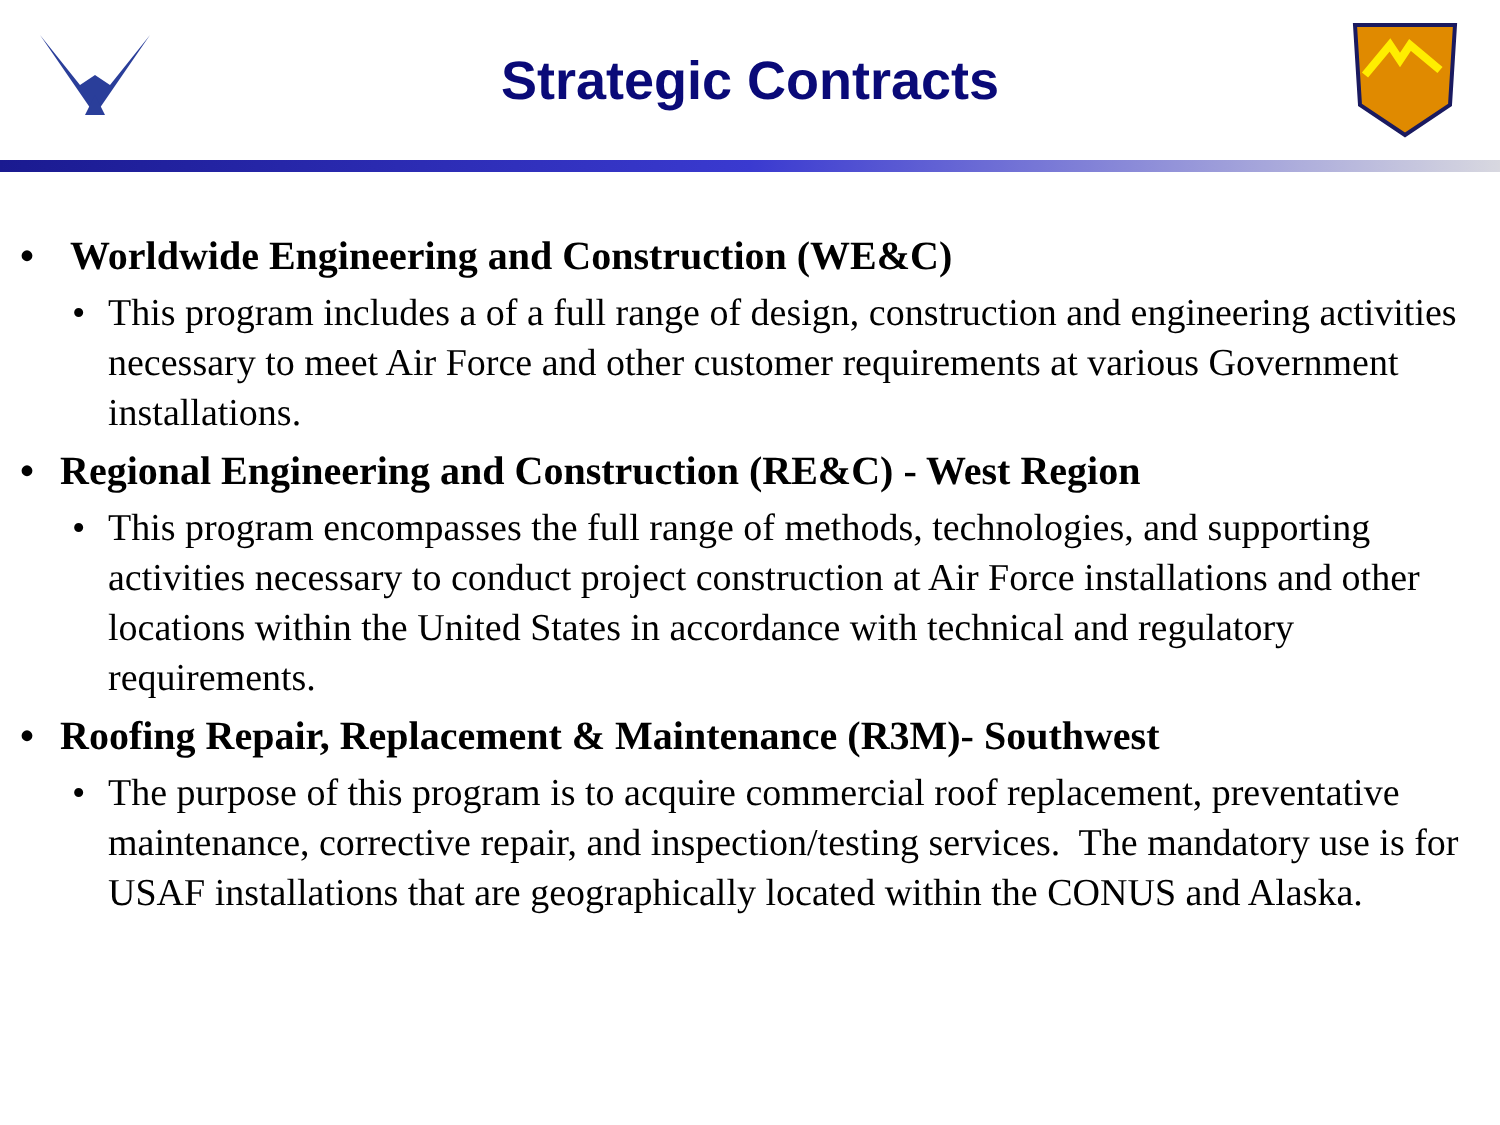Strategic Contracts
• Worldwide Engineering and Construction (WE&C)
• This program includes a of a full range of design, construction and engineering activities necessary to meet Air Force and other customer requirements at various Government installations.
• Regional Engineering and Construction (RE&C) - West Region
• This program encompasses the full range of methods, technologies, and supporting activities necessary to conduct project construction at Air Force installations and other locations within the United States in accordance with technical and regulatory requirements.
• Roofing Repair, Replacement & Maintenance (R3M)- Southwest
• The purpose of this program is to acquire commercial roof replacement, preventative maintenance, corrective repair, and inspection/testing services. The mandatory use is for USAF installations that are geographically located within the CONUS and Alaska.